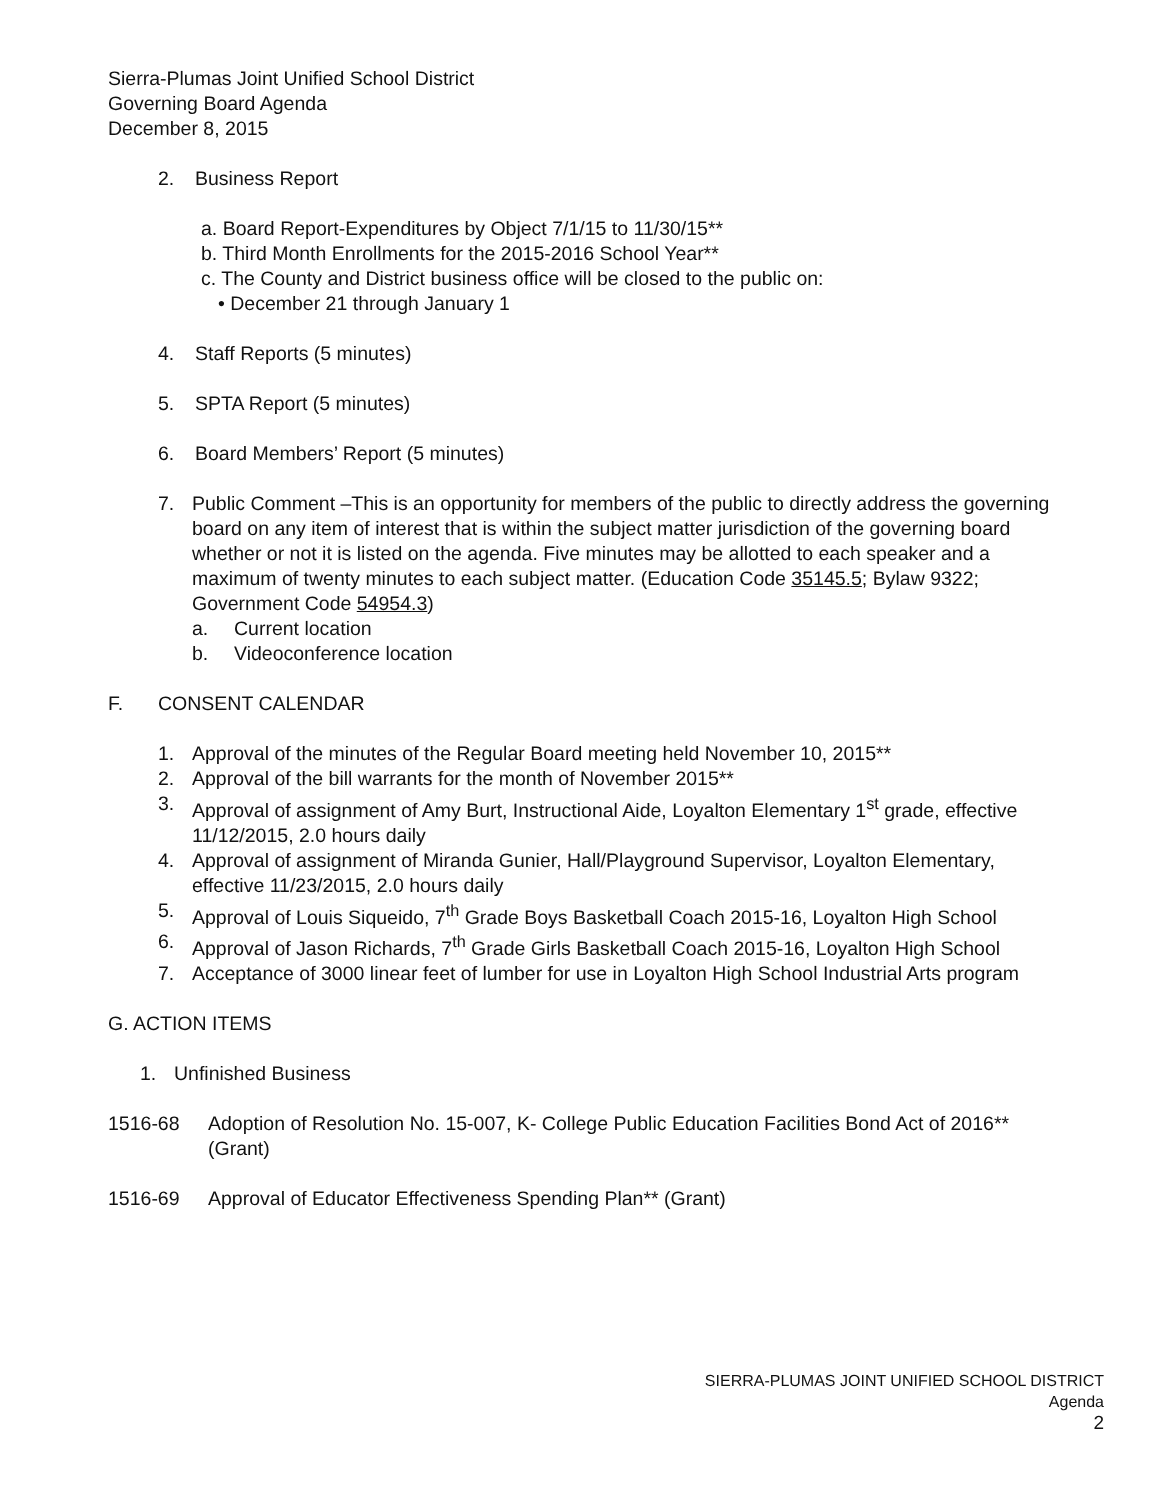Sierra-Plumas Joint Unified School District
Governing Board Agenda
December 8, 2015
2. Business Report
a. Board Report-Expenditures by Object 7/1/15 to 11/30/15**
b. Third Month Enrollments for the 2015-2016 School Year**
c. The County and District business office will be closed to the public on:
• December 21 through January 1
4. Staff Reports (5 minutes)
5. SPTA Report (5 minutes)
6. Board Members’ Report (5 minutes)
7. Public Comment –This is an opportunity for members of the public to directly address the governing board on any item of interest that is within the subject matter jurisdiction of the governing board whether or not it is listed on the agenda. Five minutes may be allotted to each speaker and a maximum of twenty minutes to each subject matter. (Education Code 35145.5; Bylaw 9322; Government Code 54954.3)
a. Current location
b. Videoconference location
F. CONSENT CALENDAR
1. Approval of the minutes of the Regular Board meeting held November 10, 2015**
2. Approval of the bill warrants for the month of November 2015**
3. Approval of assignment of Amy Burt, Instructional Aide, Loyalton Elementary 1<sup>st</sup> grade, effective 11/12/2015, 2.0 hours daily
4. Approval of assignment of Miranda Gunier, Hall/Playground Supervisor, Loyalton Elementary, effective 11/23/2015, 2.0 hours daily
5. Approval of Louis Siqueido, 7<sup>th</sup> Grade Boys Basketball Coach 2015-16, Loyalton High School
6. Approval of Jason Richards, 7<sup>th</sup> Grade Girls Basketball Coach 2015-16, Loyalton High School
7. Acceptance of 3000 linear feet of lumber for use in Loyalton High School Industrial Arts program
G. ACTION ITEMS
1. Unfinished Business
1516-68 Adoption of Resolution No. 15-007, K- College Public Education Facilities Bond Act of 2016** (Grant)
1516-69 Approval of Educator Effectiveness Spending Plan** (Grant)
SIERRA-PLUMAS JOINT UNIFIED SCHOOL DISTRICT
Agenda
2